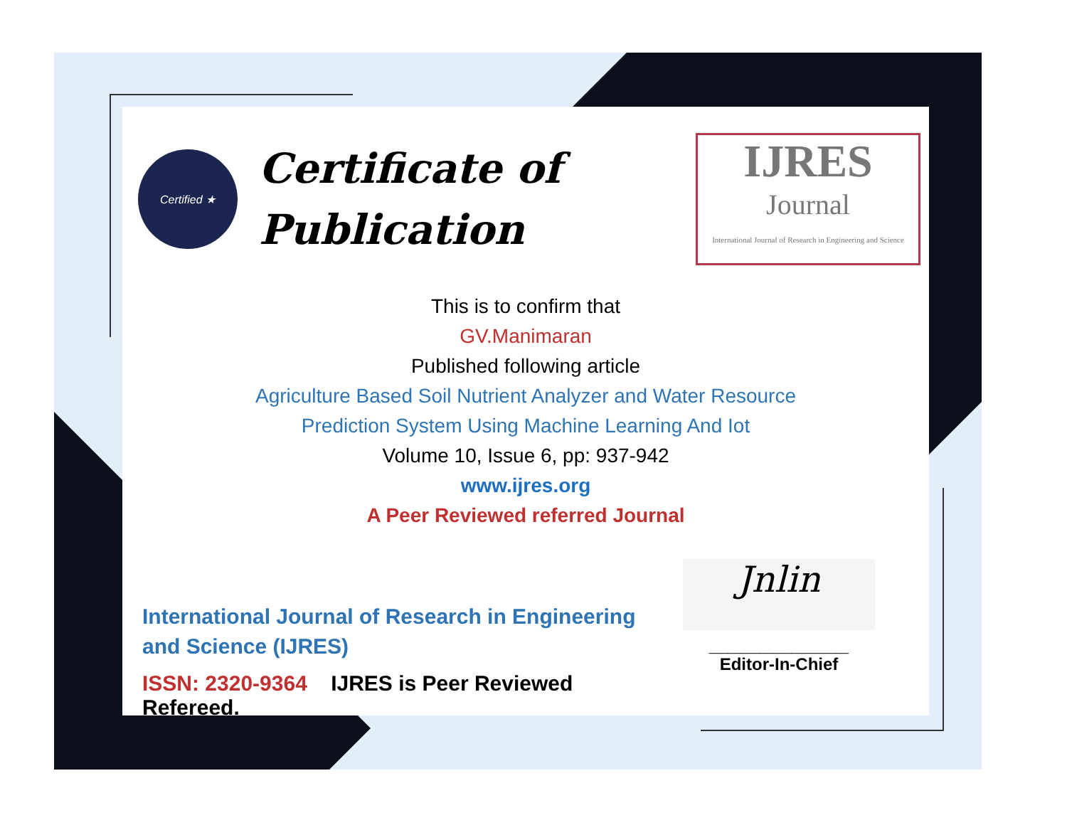Certified ★
Certificate of
Publication
IJRES
Journal
International Journal of Research in Engineering and Science
This is to confirm that
GV.Manimaran
Published following article
Agriculture Based Soil Nutrient Analyzer and Water Resource
Prediction System Using Machine Learning And Iot
Volume 10, Issue 6, pp: 937-942
www.ijres.org
A Peer Reviewed referred Journal
International Journal of Research in Engineering and Science (IJRES)
ISSN: 2320-9364 IJRES is Peer Reviewed Refereed.
Jnlin
______________________
Editor-In-Chief